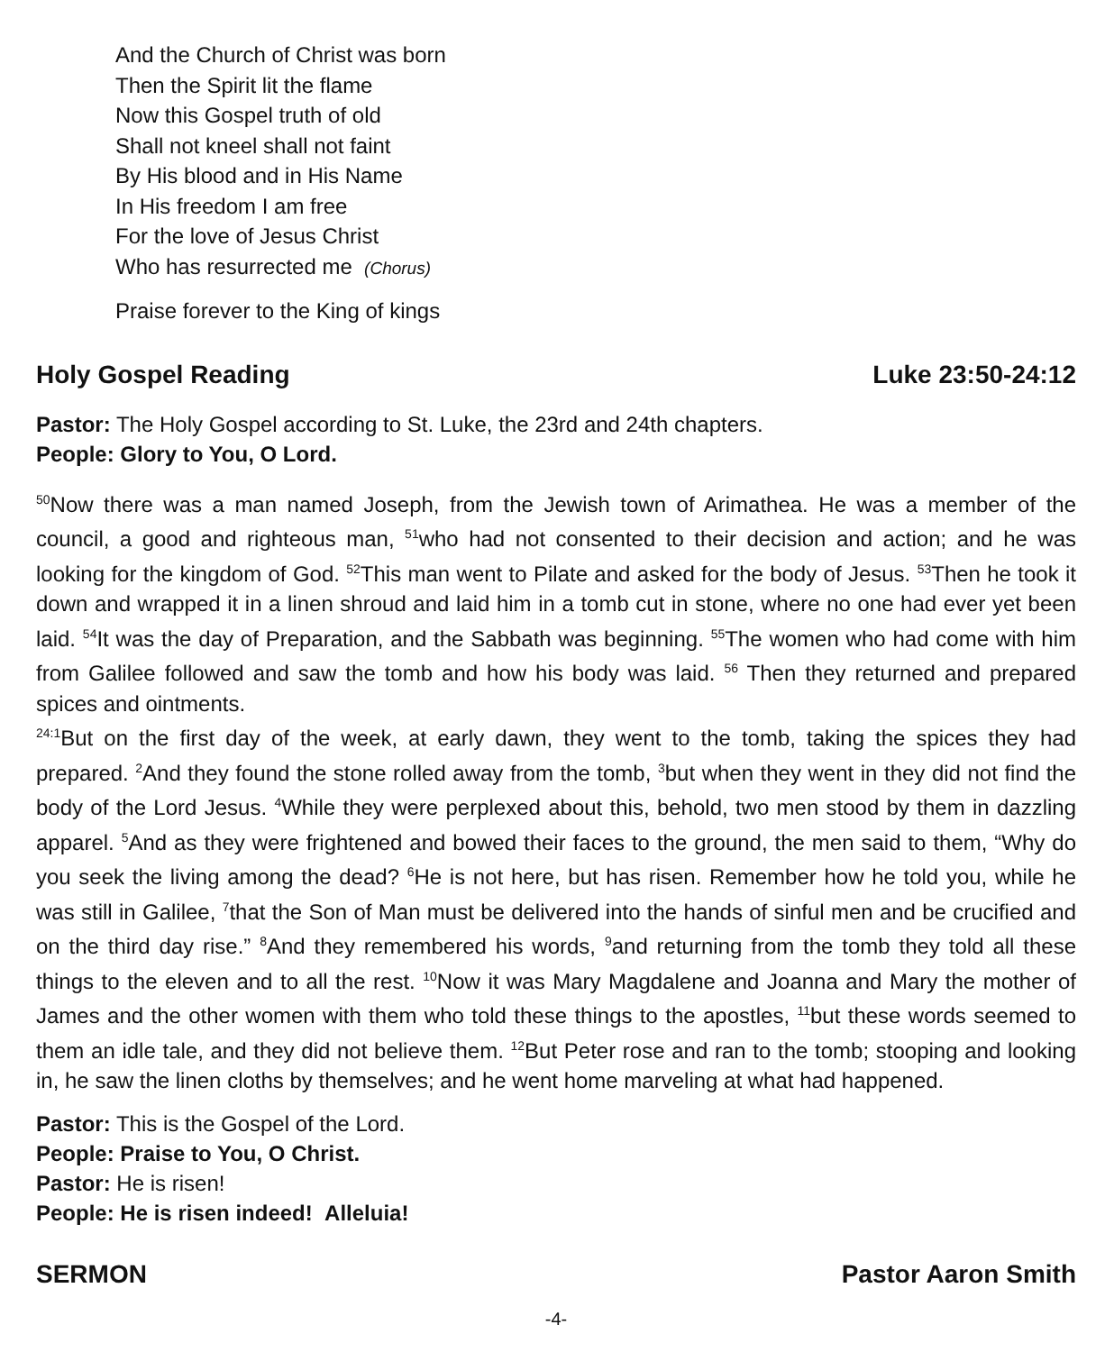And the Church of Christ was born
Then the Spirit lit the flame
Now this Gospel truth of old
Shall not kneel shall not faint
By His blood and in His Name
In His freedom I am free
For the love of Jesus Christ
Who has resurrected me (Chorus)
Praise forever to the King of kings
Holy Gospel Reading Luke 23:50-24:12
Pastor: The Holy Gospel according to St. Luke, the 23rd and 24th chapters.
People: Glory to You, O Lord.
<sup>50</sup> Now there was a man named Joseph, from the Jewish town of Arimathea. He was a member of the council, a good and righteous man, <sup>51</sup>who had not consented to their decision and action; and he was looking for the kingdom of God. <sup>52</sup>This man went to Pilate and asked for the body of Jesus. <sup>53</sup>Then he took it down and wrapped it in a linen shroud and laid him in a tomb cut in stone, where no one had ever yet been laid. <sup>54</sup>It was the day of Preparation, and the Sabbath was beginning. <sup>55</sup>The women who had come with him from Galilee followed and saw the tomb and how his body was laid. <sup>56</sup> Then they returned and prepared spices and ointments.
<sup>24:1</sup>But on the first day of the week, at early dawn, they went to the tomb, taking the spices they had prepared. <sup>2</sup>And they found the stone rolled away from the tomb, <sup>3</sup>but when they went in they did not find the body of the Lord Jesus. <sup>4</sup>While they were perplexed about this, behold, two men stood by them in dazzling apparel. <sup>5</sup>And as they were frightened and bowed their faces to the ground, the men said to them, “Why do you seek the living among the dead? <sup>6</sup>He is not here, but has risen. Remember how he told you, while he was still in Galilee, <sup>7</sup>that the Son of Man must be delivered into the hands of sinful men and be crucified and on the third day rise.” <sup>8</sup>And they remembered his words, <sup>9</sup>and returning from the tomb they told all these things to the eleven and to all the rest. <sup>10</sup>Now it was Mary Magdalene and Joanna and Mary the mother of James and the other women with them who told these things to the apostles, <sup>11</sup>but these words seemed to them an idle tale, and they did not believe them. <sup>12</sup>But Peter rose and ran to the tomb; stooping and looking in, he saw the linen cloths by themselves; and he went home marveling at what had happened.
Pastor: This is the Gospel of the Lord.
People: Praise to You, O Christ.
Pastor: He is risen!
People: He is risen indeed! Alleluia!
SERMON Pastor Aaron Smith
-4-